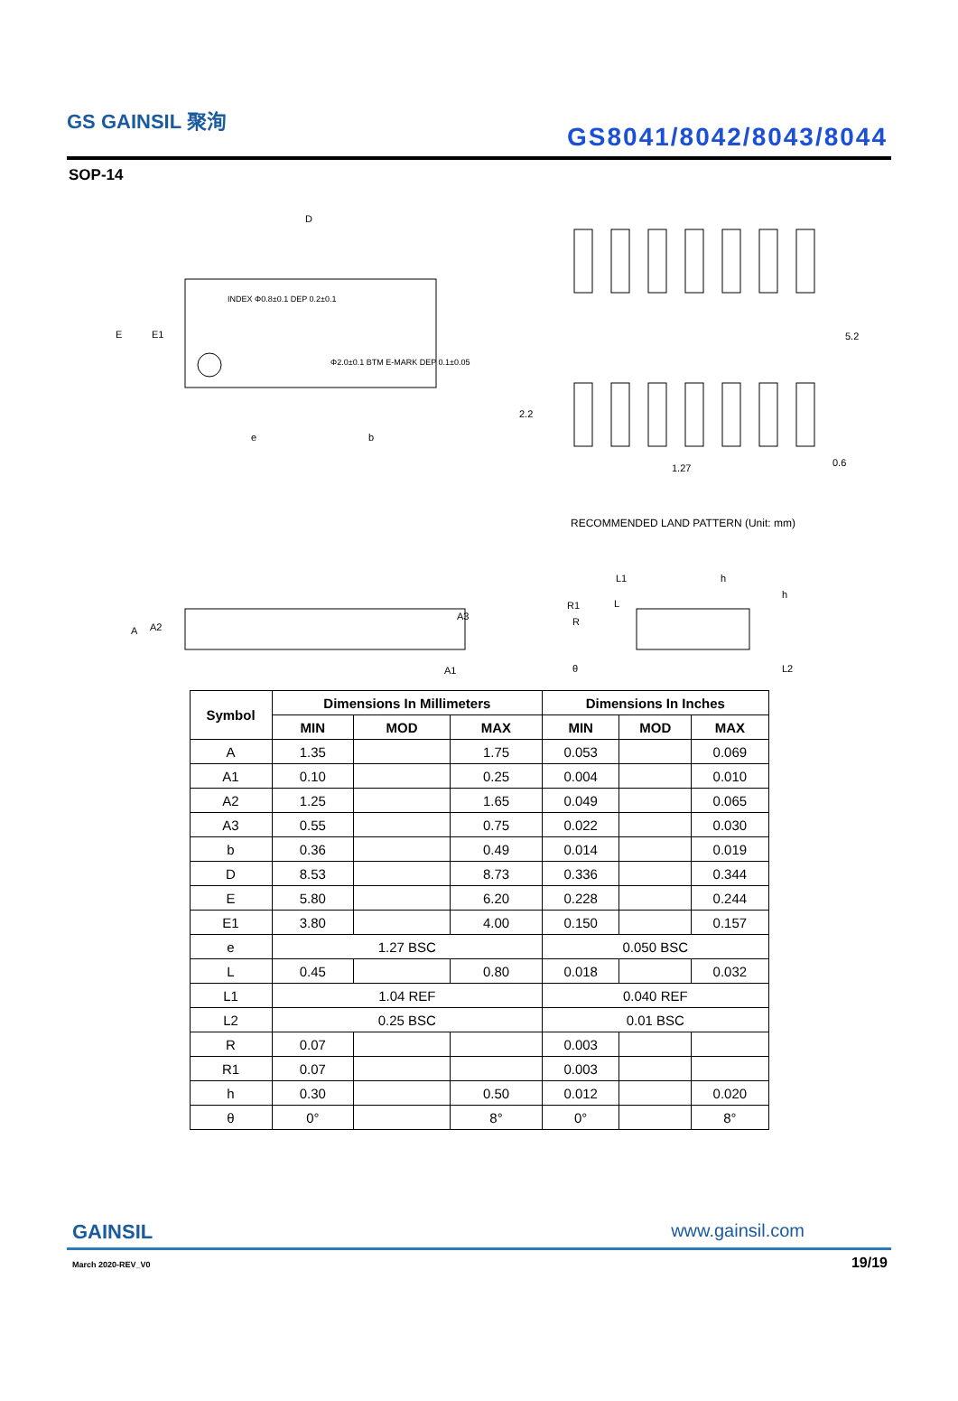GS GAINSIL 聚洵
GS8041/8042/8043/8044
SOP-14
INDEX Φ0.8±0.1 DEP 0.2±0.1
Φ2.0±0.1 BTM E-MARK DEP 0.1±0.05
D
E
E1
e
b
5.2
2.2
1.27
0.6
A
A2
A3
A1
L1
L
R1
R
h
h
L2
θ
RECOMMENDED LAND PATTERN (Unit: mm)
| Symbol | Dimensions In Millimeters | | | Dimensions In Inches | | |
| --- | --- | --- | --- | --- | --- | --- |
| | MIN | MOD | MAX | MIN | MOD | MAX |
| A | 1.35 | | 1.75 | 0.053 | | 0.069 |
| A1 | 0.10 | | 0.25 | 0.004 | | 0.010 |
| A2 | 1.25 | | 1.65 | 0.049 | | 0.065 |
| A3 | 0.55 | | 0.75 | 0.022 | | 0.030 |
| b | 0.36 | | 0.49 | 0.014 | | 0.019 |
| D | 8.53 | | 8.73 | 0.336 | | 0.344 |
| E | 5.80 | | 6.20 | 0.228 | | 0.244 |
| E1 | 3.80 | | 4.00 | 0.150 | | 0.157 |
| e | 1.27 BSC | | | 0.050 BSC | | |
| L | 0.45 | | 0.80 | 0.018 | | 0.032 |
| L1 | 1.04 REF | | | 0.040 REF | | |
| L2 | 0.25 BSC | | | 0.01 BSC | | |
| R | 0.07 | | | 0.003 | | |
| R1 | 0.07 | | | 0.003 | | |
| h | 0.30 | | 0.50 | 0.012 | | 0.020 |
| θ | 0° | | 8° | 0° | | 8° |
GAINSIL www.gainsil.com
March 2020-REV_V0 19/19